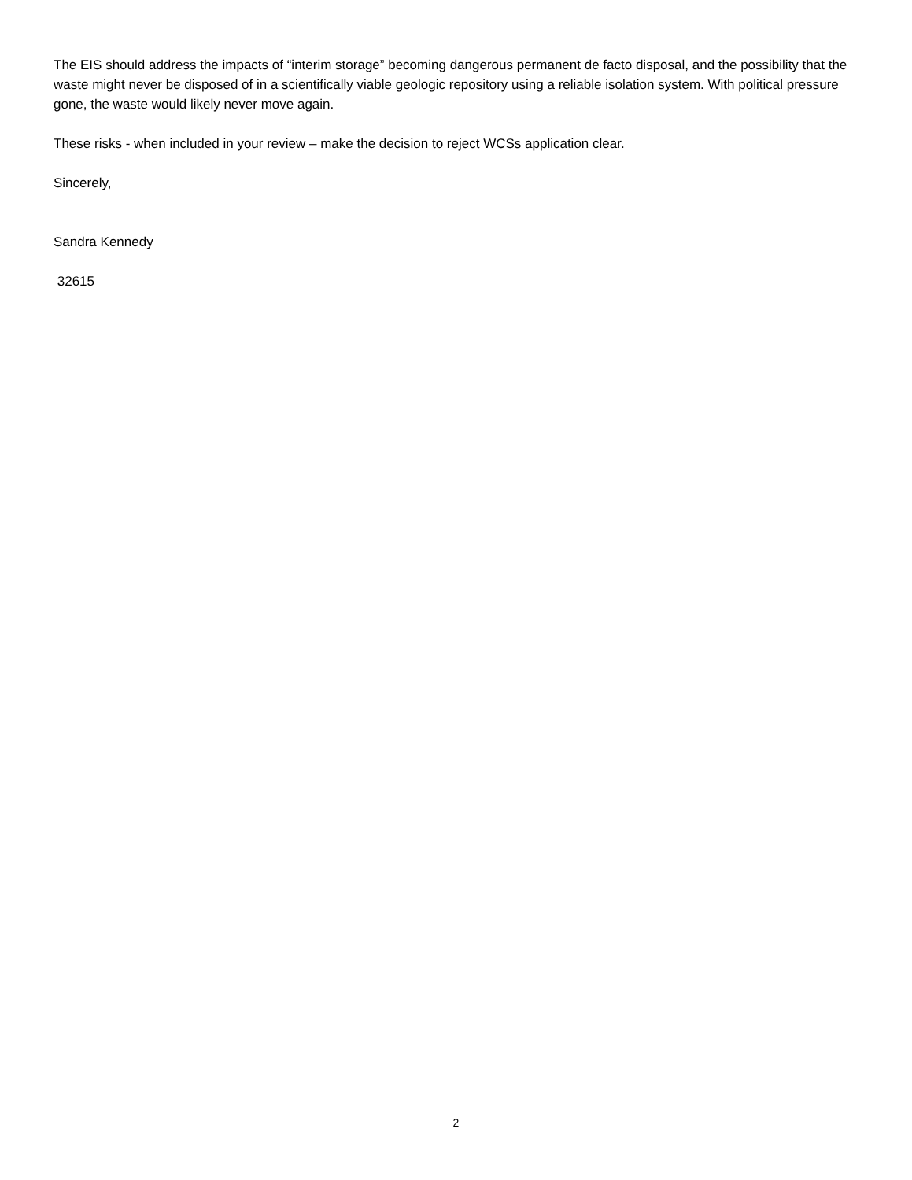The EIS should address the impacts of “interim storage” becoming dangerous permanent de facto disposal, and the possibility that the waste might never be disposed of in a scientifically viable geologic repository using a reliable isolation system. With political pressure gone, the waste would likely never move again.
These risks - when included in your review – make the decision to reject WCSs application clear.
Sincerely,
Sandra Kennedy
32615
2